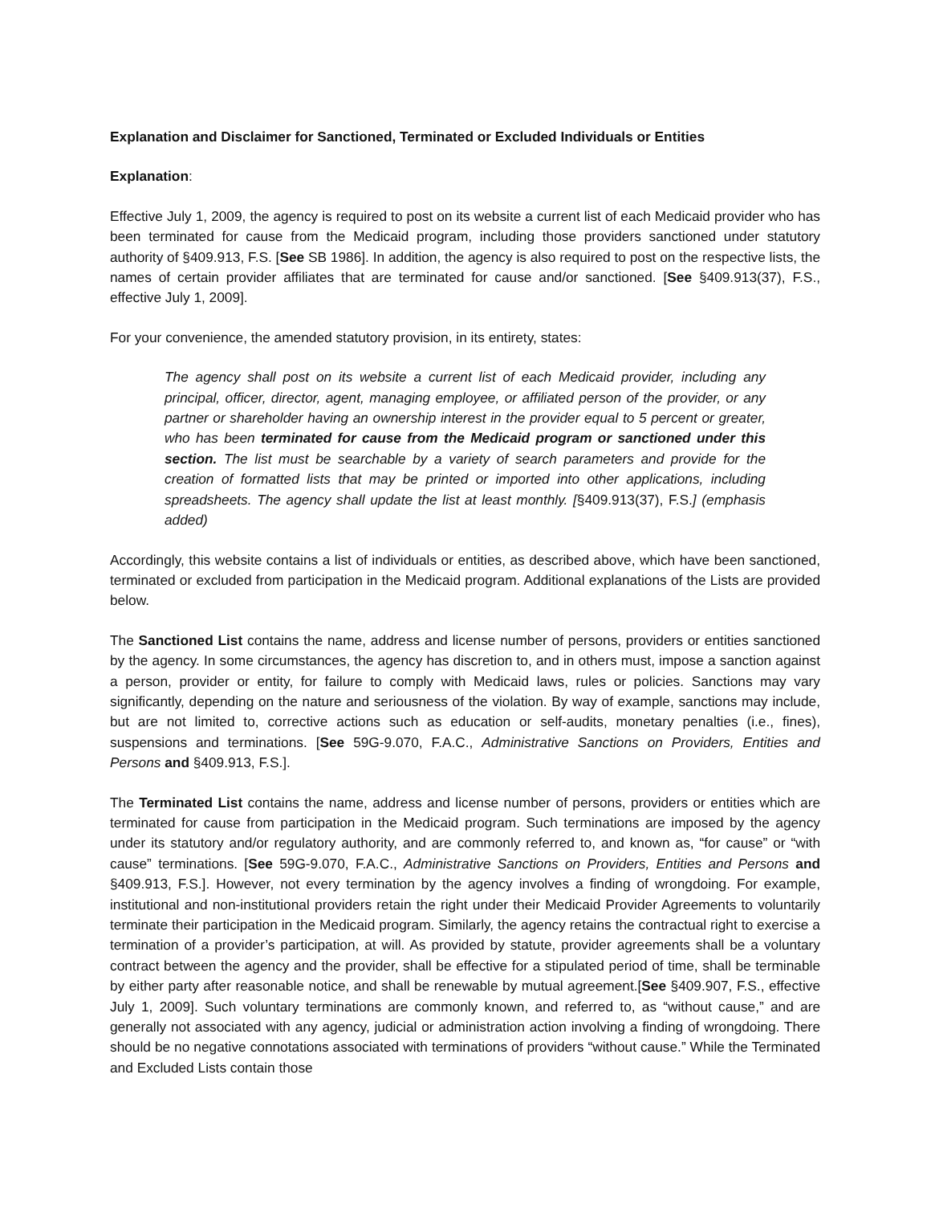Explanation and Disclaimer for Sanctioned, Terminated or Excluded Individuals or Entities
Explanation:
Effective July 1, 2009, the agency is required to post on its website a current list of each Medicaid provider who has been terminated for cause from the Medicaid program, including those providers sanctioned under statutory authority of §409.913, F.S. [See SB 1986]. In addition, the agency is also required to post on the respective lists, the names of certain provider affiliates that are terminated for cause and/or sanctioned. [See §409.913(37), F.S., effective July 1, 2009].
For your convenience, the amended statutory provision, in its entirety, states:
The agency shall post on its website a current list of each Medicaid provider, including any principal, officer, director, agent, managing employee, or affiliated person of the provider, or any partner or shareholder having an ownership interest in the provider equal to 5 percent or greater, who has been terminated for cause from the Medicaid program or sanctioned under this section. The list must be searchable by a variety of search parameters and provide for the creation of formatted lists that may be printed or imported into other applications, including spreadsheets. The agency shall update the list at least monthly. [§409.913(37), F.S.] (emphasis added)
Accordingly, this website contains a list of individuals or entities, as described above, which have been sanctioned, terminated or excluded from participation in the Medicaid program. Additional explanations of the Lists are provided below.
The Sanctioned List contains the name, address and license number of persons, providers or entities sanctioned by the agency. In some circumstances, the agency has discretion to, and in others must, impose a sanction against a person, provider or entity, for failure to comply with Medicaid laws, rules or policies. Sanctions may vary significantly, depending on the nature and seriousness of the violation. By way of example, sanctions may include, but are not limited to, corrective actions such as education or self-audits, monetary penalties (i.e., fines), suspensions and terminations. [See 59G-9.070, F.A.C., Administrative Sanctions on Providers, Entities and Persons and §409.913, F.S.].
The Terminated List contains the name, address and license number of persons, providers or entities which are terminated for cause from participation in the Medicaid program. Such terminations are imposed by the agency under its statutory and/or regulatory authority, and are commonly referred to, and known as, “for cause” or “with cause” terminations. [See 59G-9.070, F.A.C., Administrative Sanctions on Providers, Entities and Persons and §409.913, F.S.]. However, not every termination by the agency involves a finding of wrongdoing. For example, institutional and non-institutional providers retain the right under their Medicaid Provider Agreements to voluntarily terminate their participation in the Medicaid program. Similarly, the agency retains the contractual right to exercise a termination of a provider’s participation, at will. As provided by statute, provider agreements shall be a voluntary contract between the agency and the provider, shall be effective for a stipulated period of time, shall be terminable by either party after reasonable notice, and shall be renewable by mutual agreement.[See §409.907, F.S., effective July 1, 2009]. Such voluntary terminations are commonly known, and referred to, as “without cause,” and are generally not associated with any agency, judicial or administration action involving a finding of wrongdoing. There should be no negative connotations associated with terminations of providers “without cause.” While the Terminated and Excluded Lists contain those